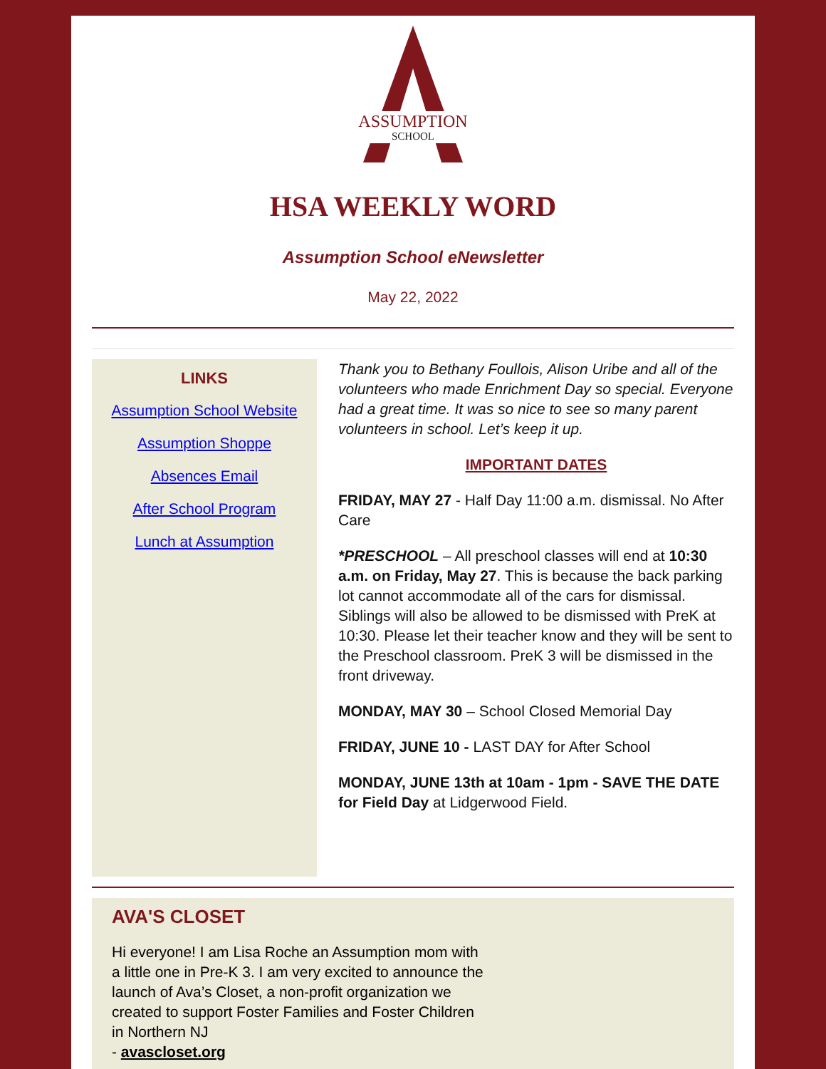ASSUMPTION
SCHOOL
HSA WEEKLY WORD
Assumption School eNewsletter
May 22, 2022
LINKS
Assumption School Website
Assumption Shoppe
Absences Email
After School Program
Lunch at Assumption
Thank you to Bethany Foullois, Alison Uribe and all of the volunteers who made Enrichment Day so special. Everyone had a great time. It was so nice to see so many parent volunteers in school. Let’s keep it up.
IMPORTANT DATES
FRIDAY, MAY 27 - Half Day 11:00 a.m. dismissal. No After Care
*PRESCHOOL – All preschool classes will end at 10:30 a.m. on Friday, May 27. This is because the back parking lot cannot accommodate all of the cars for dismissal. Siblings will also be allowed to be dismissed with PreK at 10:30. Please let their teacher know and they will be sent to the Preschool classroom. PreK 3 will be dismissed in the front driveway.
MONDAY, MAY 30 – School Closed Memorial Day
FRIDAY, JUNE 10 - LAST DAY for After School
MONDAY, JUNE 13th at 10am - 1pm - SAVE THE DATE for Field Day at Lidgerwood Field.
AVA'S CLOSET
Hi everyone! I am Lisa Roche an Assumption mom with a little one in Pre-K 3. I am very excited to announce the launch of Ava’s Closet, a non-profit organization we created to support Foster Families and Foster Children in Northern NJ
- avascloset.org